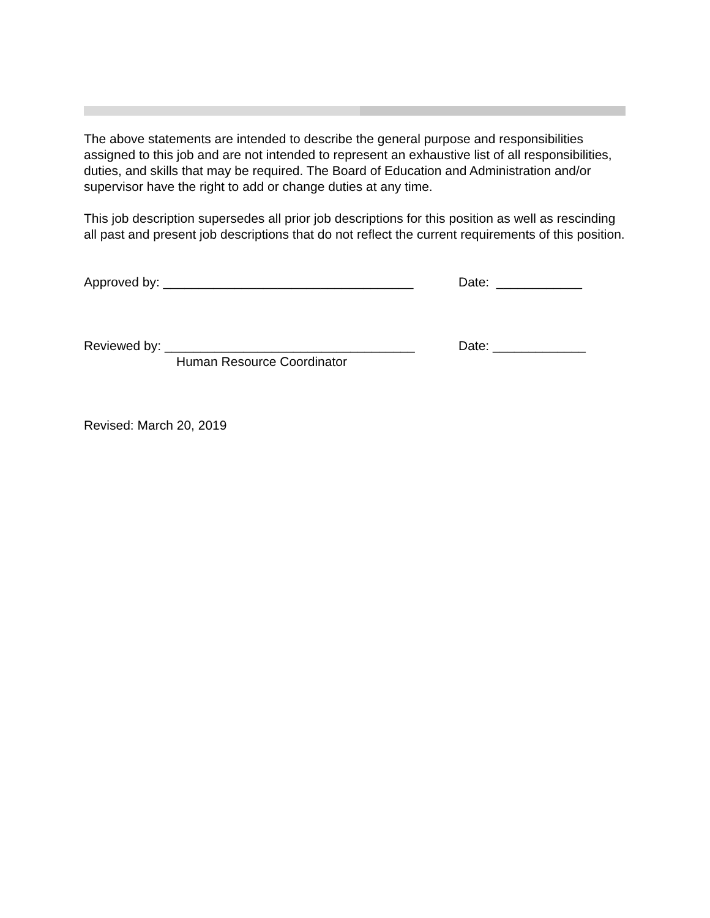The above statements are intended to describe the general purpose and responsibilities assigned to this job and are not intended to represent an exhaustive list of all responsibilities, duties, and skills that may be required. The Board of Education and Administration and/or supervisor have the right to add or change duties at any time.
This job description supersedes all prior job descriptions for this position as well as rescinding all past and present job descriptions that do not reflect the current requirements of this position.
Approved by: ___________________________________ Date: ____________
Reviewed by: ___________________________________ Date: _____________
Human Resource Coordinator
Revised: March 20, 2019